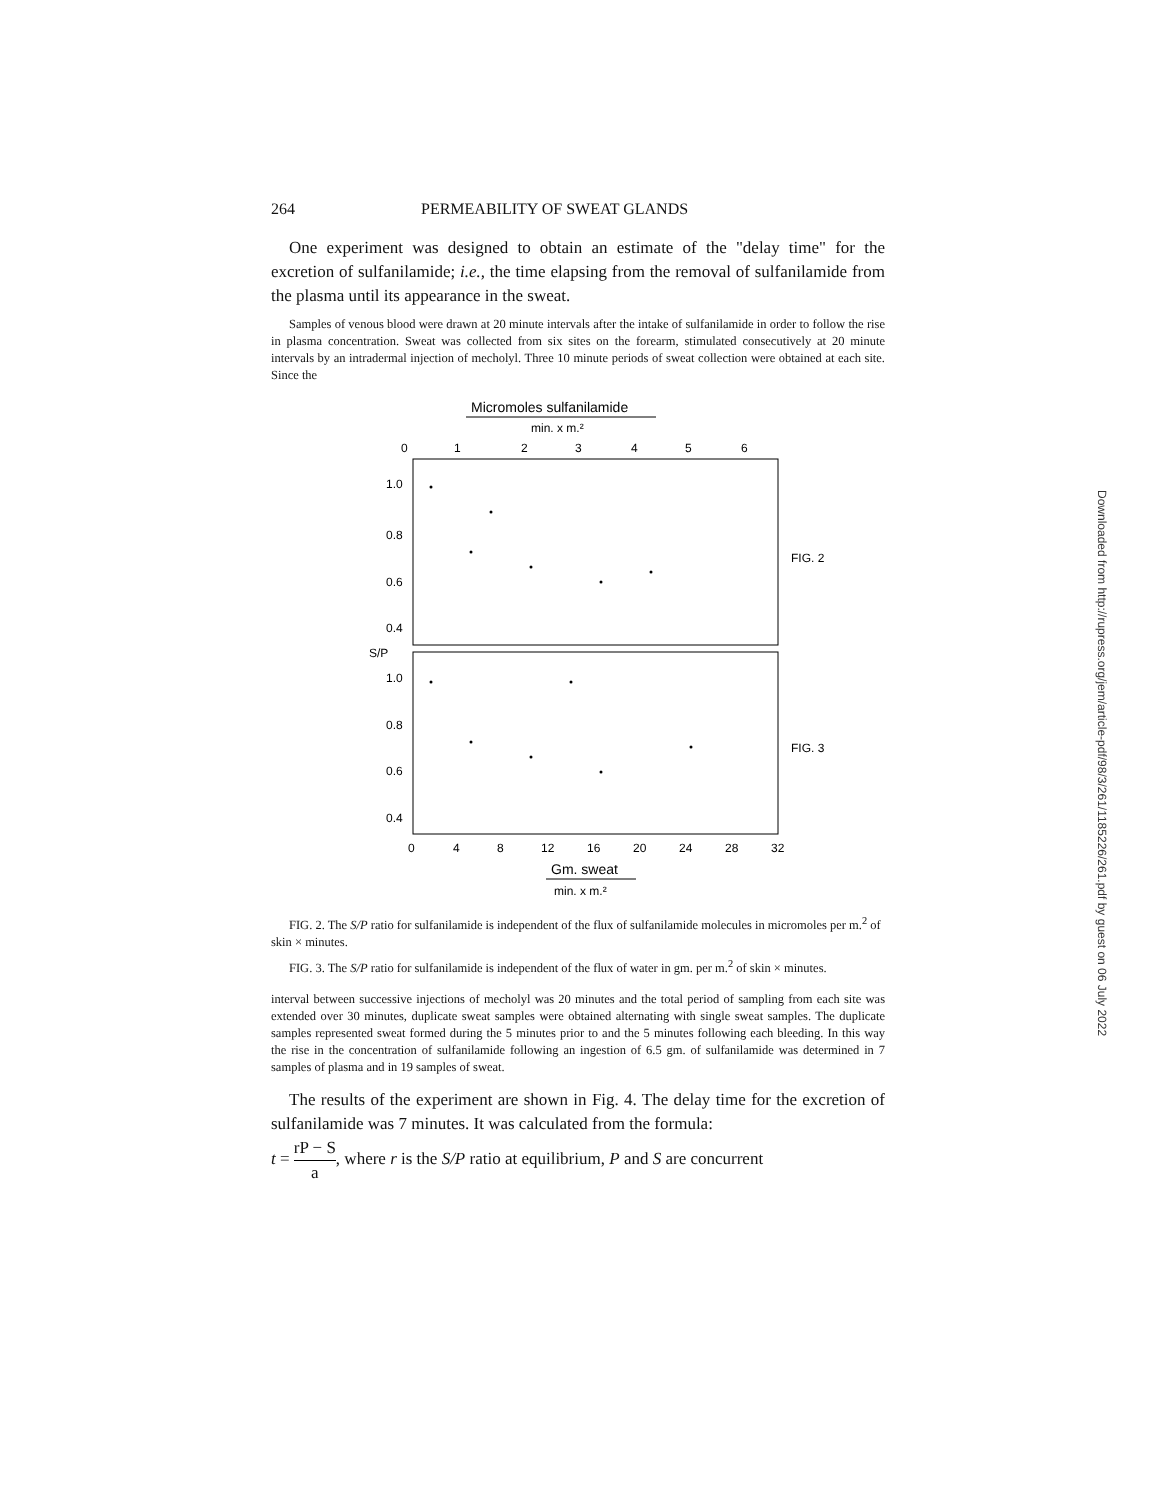264 PERMEABILITY OF SWEAT GLANDS
One experiment was designed to obtain an estimate of the "delay time" for the excretion of sulfanilamide; i.e., the time elapsing from the removal of sulfanilamide from the plasma until its appearance in the sweat.
Samples of venous blood were drawn at 20 minute intervals after the intake of sulfanilamide in order to follow the rise in plasma concentration. Sweat was collected from six sites on the forearm, stimulated consecutively at 20 minute intervals by an intradermal injection of mecholyl. Three 10 minute periods of sweat collection were obtained at each site. Since the
Micromoles sulfanilamide
min. x m.²
0
1
2
3
4
5
6
1.0
0.8
0.6
0.4
S/P
1.0
0.8
0.6
0.4
FIG. 2
FIG. 3
0
4
8
12
16
20
24
28
32
Gm. sweat
min. x m.²
FIG. 2. The S/P ratio for sulfanilamide is independent of the flux of sulfanilamide molecules in micromoles per m.<sup>2</sup> of skin × minutes.
FIG. 3. The S/P ratio for sulfanilamide is independent of the flux of water in gm. per m.<sup>2</sup> of skin × minutes.
interval between successive injections of mecholyl was 20 minutes and the total period of sampling from each site was extended over 30 minutes, duplicate sweat samples were obtained alternating with single sweat samples. The duplicate samples represented sweat formed during the 5 minutes prior to and the 5 minutes following each bleeding. In this way the rise in the concentration of sulfanilamide following an ingestion of 6.5 gm. of sulfanilamide was determined in 7 samples of plasma and in 19 samples of sweat.
The results of the experiment are shown in Fig. 4. The delay time for the excretion of sulfanilamide was 7 minutes. It was calculated from the formula:
t = rP − S a, where r is the S/P ratio at equilibrium, P and S are concurrent
Downloaded from http://rupress.org/jem/article-pdf/98/3/261/1185226/261.pdf by guest on 06 July 2022